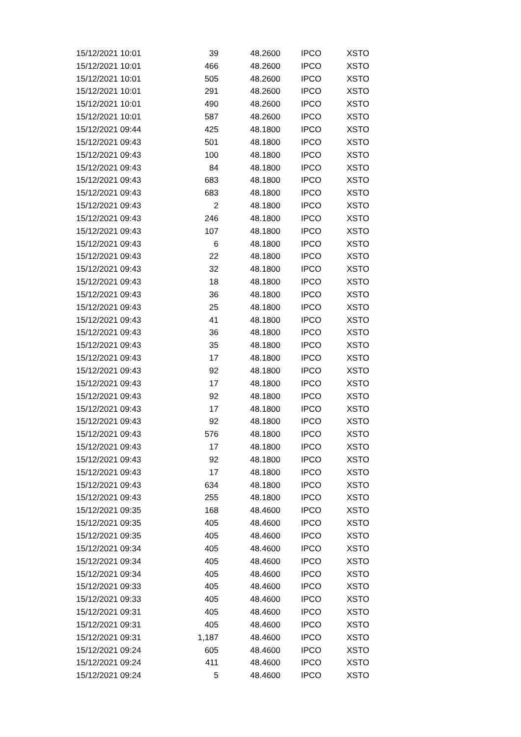| 15/12/2021 10:01 | 39 | 48.2600 | IPCO | XSTO |
| 15/12/2021 10:01 | 466 | 48.2600 | IPCO | XSTO |
| 15/12/2021 10:01 | 505 | 48.2600 | IPCO | XSTO |
| 15/12/2021 10:01 | 291 | 48.2600 | IPCO | XSTO |
| 15/12/2021 10:01 | 490 | 48.2600 | IPCO | XSTO |
| 15/12/2021 10:01 | 587 | 48.2600 | IPCO | XSTO |
| 15/12/2021 09:44 | 425 | 48.1800 | IPCO | XSTO |
| 15/12/2021 09:43 | 501 | 48.1800 | IPCO | XSTO |
| 15/12/2021 09:43 | 100 | 48.1800 | IPCO | XSTO |
| 15/12/2021 09:43 | 84 | 48.1800 | IPCO | XSTO |
| 15/12/2021 09:43 | 683 | 48.1800 | IPCO | XSTO |
| 15/12/2021 09:43 | 683 | 48.1800 | IPCO | XSTO |
| 15/12/2021 09:43 | 2 | 48.1800 | IPCO | XSTO |
| 15/12/2021 09:43 | 246 | 48.1800 | IPCO | XSTO |
| 15/12/2021 09:43 | 107 | 48.1800 | IPCO | XSTO |
| 15/12/2021 09:43 | 6 | 48.1800 | IPCO | XSTO |
| 15/12/2021 09:43 | 22 | 48.1800 | IPCO | XSTO |
| 15/12/2021 09:43 | 32 | 48.1800 | IPCO | XSTO |
| 15/12/2021 09:43 | 18 | 48.1800 | IPCO | XSTO |
| 15/12/2021 09:43 | 36 | 48.1800 | IPCO | XSTO |
| 15/12/2021 09:43 | 25 | 48.1800 | IPCO | XSTO |
| 15/12/2021 09:43 | 41 | 48.1800 | IPCO | XSTO |
| 15/12/2021 09:43 | 36 | 48.1800 | IPCO | XSTO |
| 15/12/2021 09:43 | 35 | 48.1800 | IPCO | XSTO |
| 15/12/2021 09:43 | 17 | 48.1800 | IPCO | XSTO |
| 15/12/2021 09:43 | 92 | 48.1800 | IPCO | XSTO |
| 15/12/2021 09:43 | 17 | 48.1800 | IPCO | XSTO |
| 15/12/2021 09:43 | 92 | 48.1800 | IPCO | XSTO |
| 15/12/2021 09:43 | 17 | 48.1800 | IPCO | XSTO |
| 15/12/2021 09:43 | 92 | 48.1800 | IPCO | XSTO |
| 15/12/2021 09:43 | 576 | 48.1800 | IPCO | XSTO |
| 15/12/2021 09:43 | 17 | 48.1800 | IPCO | XSTO |
| 15/12/2021 09:43 | 92 | 48.1800 | IPCO | XSTO |
| 15/12/2021 09:43 | 17 | 48.1800 | IPCO | XSTO |
| 15/12/2021 09:43 | 634 | 48.1800 | IPCO | XSTO |
| 15/12/2021 09:43 | 255 | 48.1800 | IPCO | XSTO |
| 15/12/2021 09:35 | 168 | 48.4600 | IPCO | XSTO |
| 15/12/2021 09:35 | 405 | 48.4600 | IPCO | XSTO |
| 15/12/2021 09:35 | 405 | 48.4600 | IPCO | XSTO |
| 15/12/2021 09:34 | 405 | 48.4600 | IPCO | XSTO |
| 15/12/2021 09:34 | 405 | 48.4600 | IPCO | XSTO |
| 15/12/2021 09:34 | 405 | 48.4600 | IPCO | XSTO |
| 15/12/2021 09:33 | 405 | 48.4600 | IPCO | XSTO |
| 15/12/2021 09:33 | 405 | 48.4600 | IPCO | XSTO |
| 15/12/2021 09:31 | 405 | 48.4600 | IPCO | XSTO |
| 15/12/2021 09:31 | 405 | 48.4600 | IPCO | XSTO |
| 15/12/2021 09:31 | 1,187 | 48.4600 | IPCO | XSTO |
| 15/12/2021 09:24 | 605 | 48.4600 | IPCO | XSTO |
| 15/12/2021 09:24 | 411 | 48.4600 | IPCO | XSTO |
| 15/12/2021 09:24 | 5 | 48.4600 | IPCO | XSTO |